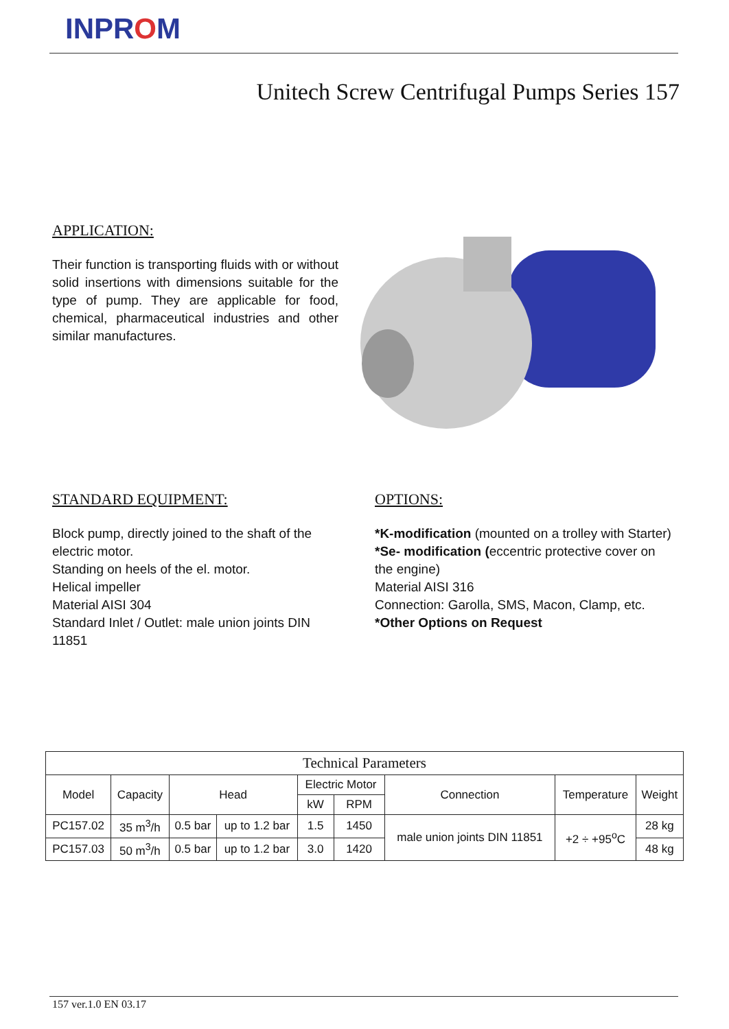INPROM
Unitech Screw Centrifugal Pumps Series 157
APPLICATION:
Their function is transporting fluids with or without solid insertions with dimensions suitable for the type of pump. They are applicable for food, chemical, pharmaceutical industries and other similar manufactures.
STANDARD EQUIPMENT:
Block pump, directly joined to the shaft of the electric motor.
Standing on heels of the el. motor.
Helical impeller
Material AISI 304
Standard Inlet / Outlet: male union joints DIN 11851
OPTIONS:
*K-modification (mounted on a trolley with Starter)
*Se- modification (eccentric protective cover on the engine)
Material AISI 316
Connection: Garolla, SMS, Macon, Clamp, etc.
*Other Options on Request
| Technical Parameters | | | | | | | | |
| --- | --- | --- | --- | --- | --- | --- | --- | --- |
| Model | Capacity | Head | | Electric Motor | | Connection | Temperature | Weight |
| | | | | kW | RPM | | | |
| PC157.02 | 35 m<sup>3</sup>/h | 0.5 bar | up to 1.2 bar | 1.5 | 1450 | male union joints DIN 11851 | +2 ÷ +95<sup>o</sup>C | 28 kg |
| PC157.03 | 50 m<sup>3</sup>/h | 0.5 bar | up to 1.2 bar | 3.0 | 1420 | | | 48 kg |
157 ver.1.0 EN 03.17